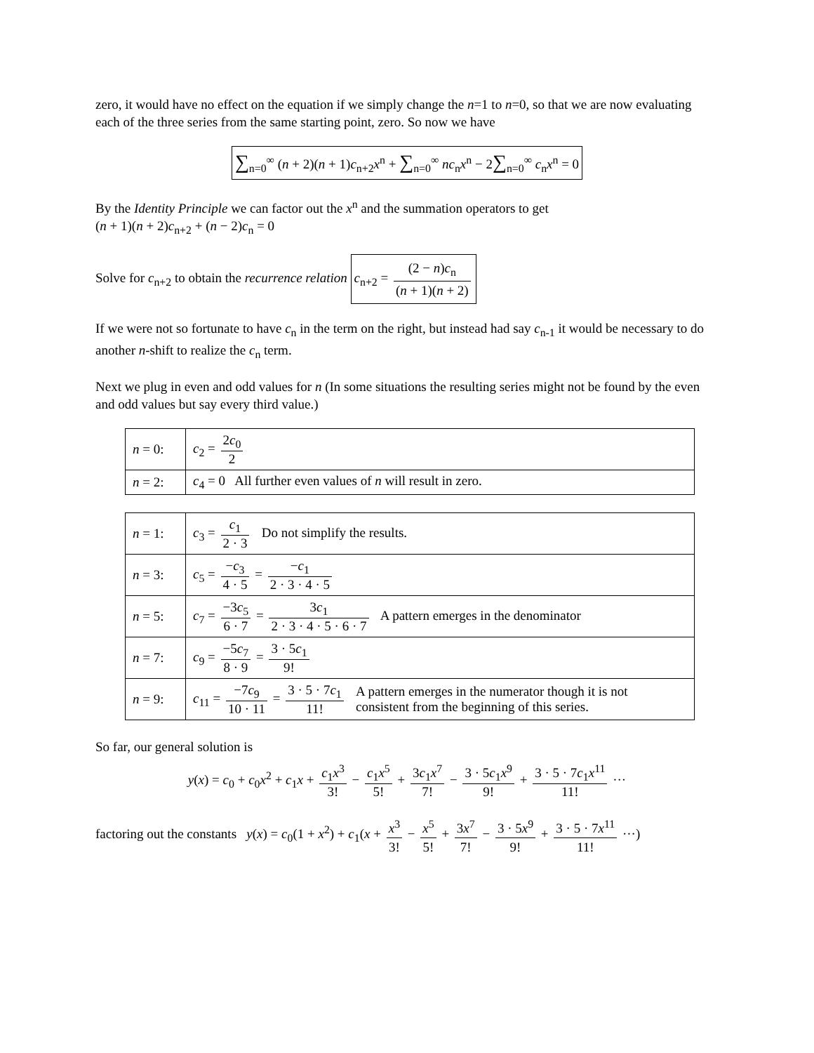zero, it would have no effect on the equation if we simply change the n=1 to n=0, so that we are now evaluating each of the three series from the same starting point, zero. So now we have
∑<sub>n=0</sub><sup>∞</sup> (n + 2)(n + 1)c<sub>n+2</sub>x<sup>n</sup> + ∑<sub>n=0</sub><sup>∞</sup> nc<sub>n</sub>x<sup>n</sup> − 2∑<sub>n=0</sub><sup>∞</sup> c<sub>n</sub>x<sup>n</sup> = 0
By the Identity Principle we can factor out the x<sup>n</sup> and the summation operators to get
(n + 1)(n + 2)c<sub>n+2</sub> + (n − 2)c<sub>n</sub> = 0
Solve for c<sub>n+2</sub> to obtain the recurrence relation c<sub>n+2</sub> = (2 − n)c<sub>n</sub> (n + 1)(n + 2)
If we were not so fortunate to have c<sub>n</sub> in the term on the right, but instead had say c<sub>n-1</sub> it would be necessary to do another n-shift to realize the c<sub>n</sub> term.
Next we plug in even and odd values for n (In some situations the resulting series might not be found by the even and odd values but say every third value.)
| n = 0: | c<sub>2</sub> = 2 c<sub>0</sub> 2 |
| n = 2: | c<sub>4</sub> = 0 All further even values of n will result in zero. |
| n = 1: | c<sub>3</sub> = c<sub>1</sub> 2 · 3 Do not simplify the results. |
| n = 3: | c<sub>5</sub> = − c<sub>3</sub> 4 · 5 = − c<sub>1</sub> 2 · 3 · 4 · 5 |
| n = 5: | c<sub>7</sub> = −3 c<sub>5</sub> 6 · 7 = 3 c<sub>1</sub> 2 · 3 · 4 · 5 · 6 · 7 A pattern emerges in the denominator |
| n = 7: | c<sub>9</sub> = −5 c<sub>7</sub> 8 · 9 = 3 · 5 c<sub>1</sub> 9! |
| n = 9: | c<sub>11</sub> = −7 c<sub>9</sub> 10 · 11 = 3 · 5 · 7 c<sub>1</sub> 11! A pattern emerges in the numerator though it is not consistent from the beginning of this series. |
So far, our general solution is
y(x) = c<sub>0</sub> + c<sub>0</sub>x<sup>2</sup> + c<sub>1</sub>x + c<sub>1</sub>x<sup>3</sup> 3! − c<sub>1</sub>x<sup>5</sup> 5! + 3c<sub>1</sub>x<sup>7</sup> 7! − 3 · 5c<sub>1</sub>x<sup>9</sup> 9! + 3 · 5 · 7c<sub>1</sub>x<sup>11</sup> 11! ···
factoring out the constants y(x) = c<sub>0</sub>(1 + x<sup>2</sup>) + c<sub>1</sub>(x + x<sup>3</sup> 3! − x<sup>5</sup> 5! + 3x<sup>7</sup> 7! − 3 · 5x<sup>9</sup> 9! + 3 · 5 · 7x<sup>11</sup> 11! ···)